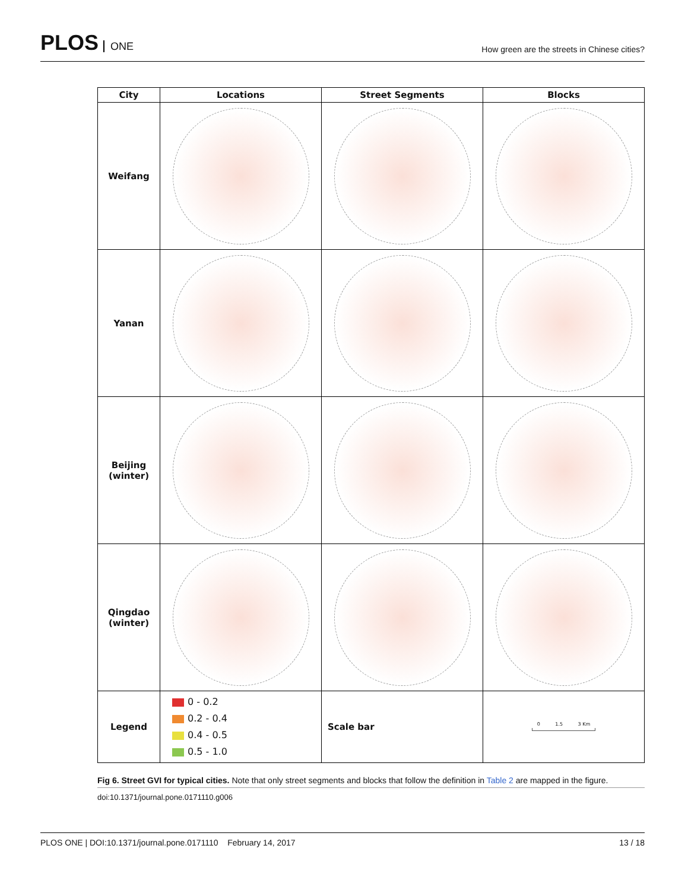PLOS ONE
How green are the streets in Chinese cities?
| City | Locations | Street Segments | Blocks |
| --- | --- | --- | --- |
| Weifang | | | |
| Yanan | | | |
| Beijing (winter) | | | |
| Qingdao (winter) | | | |
| Legend | 0 - 0.2 0.2 - 0.4 0.4 - 0.5 0.5 - 1.0 | Scale bar | 0 1.5 3 Km |
Fig 6. Street GVI for typical cities. Note that only street segments and blocks that follow the definition in Table 2 are mapped in the figure.
doi:10.1371/journal.pone.0171110.g006
PLOS ONE | DOI:10.1371/journal.pone.0171110 February 14, 2017 13 / 18